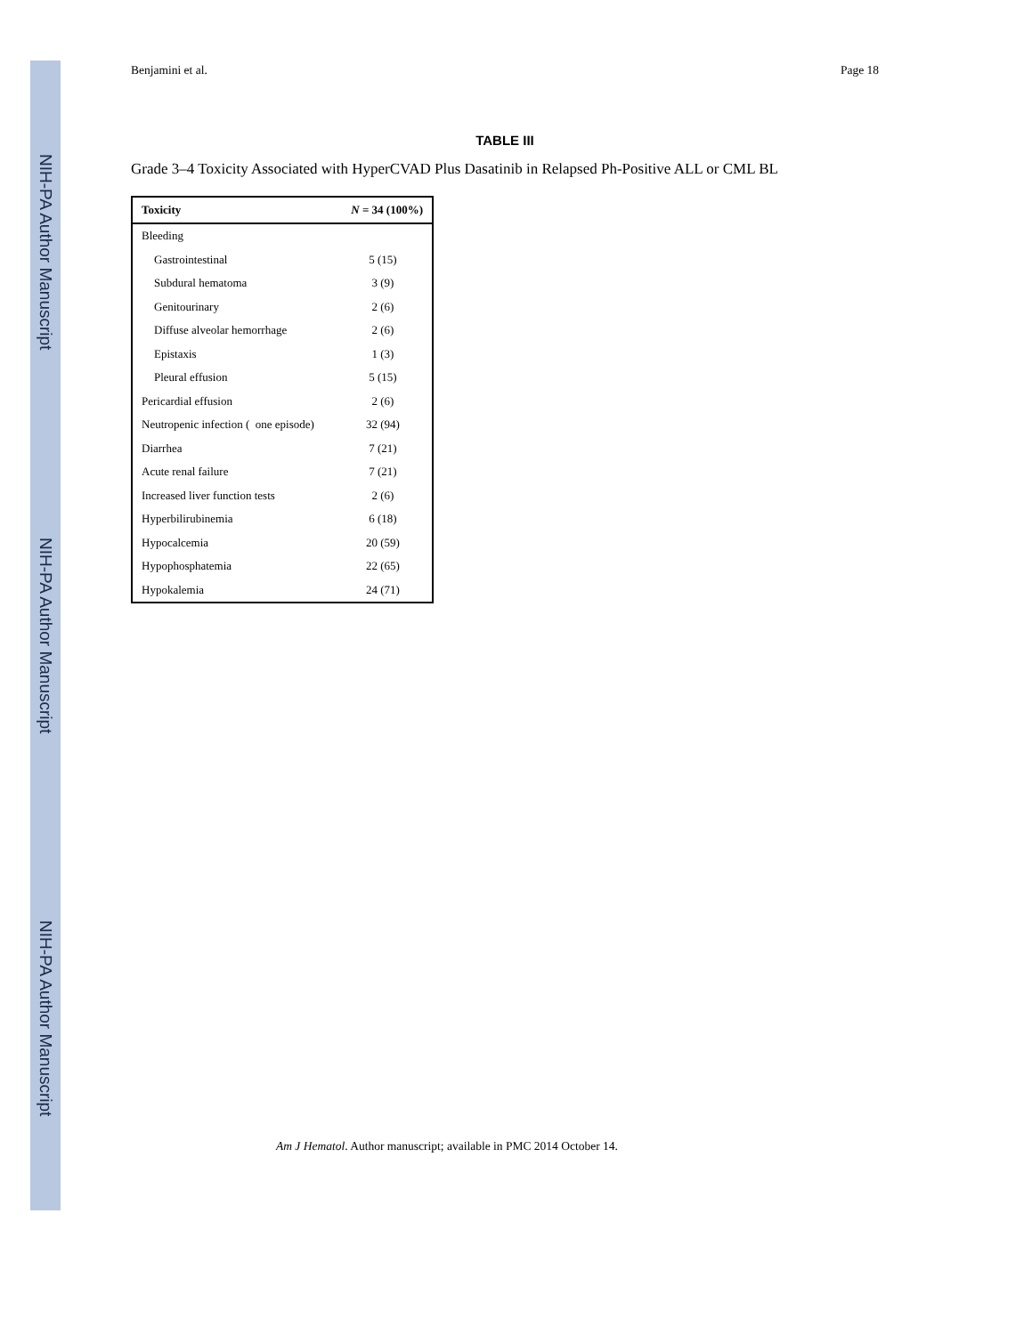NIH-PA Author Manuscript
NIH-PA Author Manuscript
NIH-PA Author Manuscript
Benjamini et al. Page 18
TABLE III
Grade 3–4 Toxicity Associated with HyperCVAD Plus Dasatinib in Relapsed Ph-Positive ALL or CML BL
| Toxicity | N = 34 (100%) |
| --- | --- |
| Bleeding | |
| Gastrointestinal | 5 (15) |
| Subdural hematoma | 3 (9) |
| Genitourinary | 2 (6) |
| Diffuse alveolar hemorrhage | 2 (6) |
| Epistaxis | 1 (3) |
| Pleural effusion | 5 (15) |
| Pericardial effusion | 2 (6) |
| Neutropenic infection ( one episode) | 32 (94) |
| Diarrhea | 7 (21) |
| Acute renal failure | 7 (21) |
| Increased liver function tests | 2 (6) |
| Hyperbilirubinemia | 6 (18) |
| Hypocalcemia | 20 (59) |
| Hypophosphatemia | 22 (65) |
| Hypokalemia | 24 (71) |
Am J Hematol. Author manuscript; available in PMC 2014 October 14.